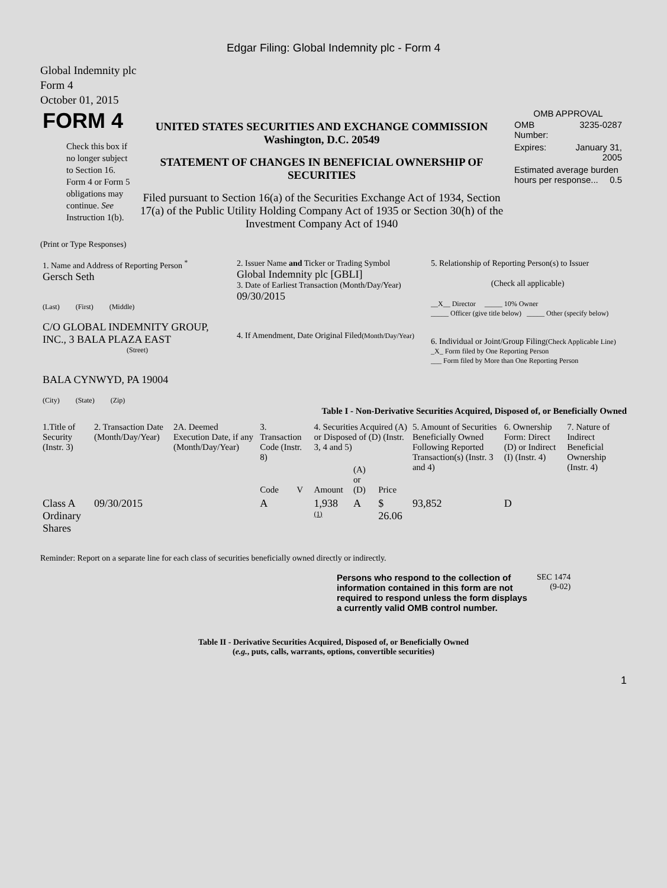Edgar Filing: Global Indemnity plc - Form 4
Global Indemnity plc
Form 4
October 01, 2015
| FORM 4 Check this box if no longer subject to Section 16. Form 4 or Form 5 obligations may continue. See Instruction 1(b). | UNITED STATES SECURITIES AND EXCHANGE COMMISSION Washington, D.C. 20549 STATEMENT OF CHANGES IN BENEFICIAL OWNERSHIP OF SECURITIES Filed pursuant to Section 16(a) of the Securities Exchange Act of 1934, Section 17(a) of the Public Utility Holding Company Act of 1935 or Section 30(h) of the Investment Company Act of 1940 | OMB APPROVAL / OMB Number: / 3235-0287 / / Expires: / January 31, 2005 / / Estimated average burden hours per response... 0.5 / / |
(Print or Type Responses)
| 1. Name and Address of Reporting Person <sup>*</sup> Gersch Seth (Last) (First) (Middle) C/O GLOBAL INDEMNITY GROUP, INC., 3 BALA PLAZA EAST (Street) BALA CYNWYD, PA 19004 (City) (State) (Zip) | 2. Issuer Name and Ticker or Trading Symbol Global Indemnity plc [GBLI] 3. Date of Earliest Transaction (Month/Day/Year) 09/30/2015 4. If Amendment, Date Original Filed (Month/Day/Year) | 5. Relationship of Reporting Person(s) to Issuer (Check all applicable) __X__ Director _____ 10% Owner _____ Officer (give title below) _____ Other (specify below) 6. Individual or Joint/Group Filing (Check Applicable Line) _X_ Form filed by One Reporting Person ___ Form filed by More than One Reporting Person |
Table I - Non-Derivative Securities Acquired, Disposed of, or Beneficially Owned
| 1.Title of Security (Instr. 3) | 2. Transaction Date (Month/Day/Year) | 2A. Deemed Execution Date, if any (Month/Day/Year) | 3. Transaction Code (Instr. 8) | | 4. Securities Acquired (A) or Disposed of (D) (Instr. 3, 4 and 5) | | | 5. Amount of Securities Beneficially Owned Following Reported Transaction(s) (Instr. 3 and 4) | 6. Ownership Form: Direct (D) or Indirect (I) (Instr. 4) | 7. Nature of Indirect Beneficial Ownership (Instr. 4) |
| --- | --- | --- | --- | --- | --- | --- | --- | --- | --- | --- |
| | | | Code | V | Amount | (A) or (D) | Price | | | |
| Class A Ordinary Shares | 09/30/2015 | | A | | 1,938 <sup>(1)</sup> | A | $ 26.06 | 93,852 | D | |
Reminder: Report on a separate line for each class of securities beneficially owned directly or indirectly.
| Persons who respond to the collection of information contained in this form are not required to respond unless the form displays a currently valid OMB control number. | SEC 1474 (9-02) |
Table II - Derivative Securities Acquired, Disposed of, or Beneficially Owned
(e.g., puts, calls, warrants, options, convertible securities)
1